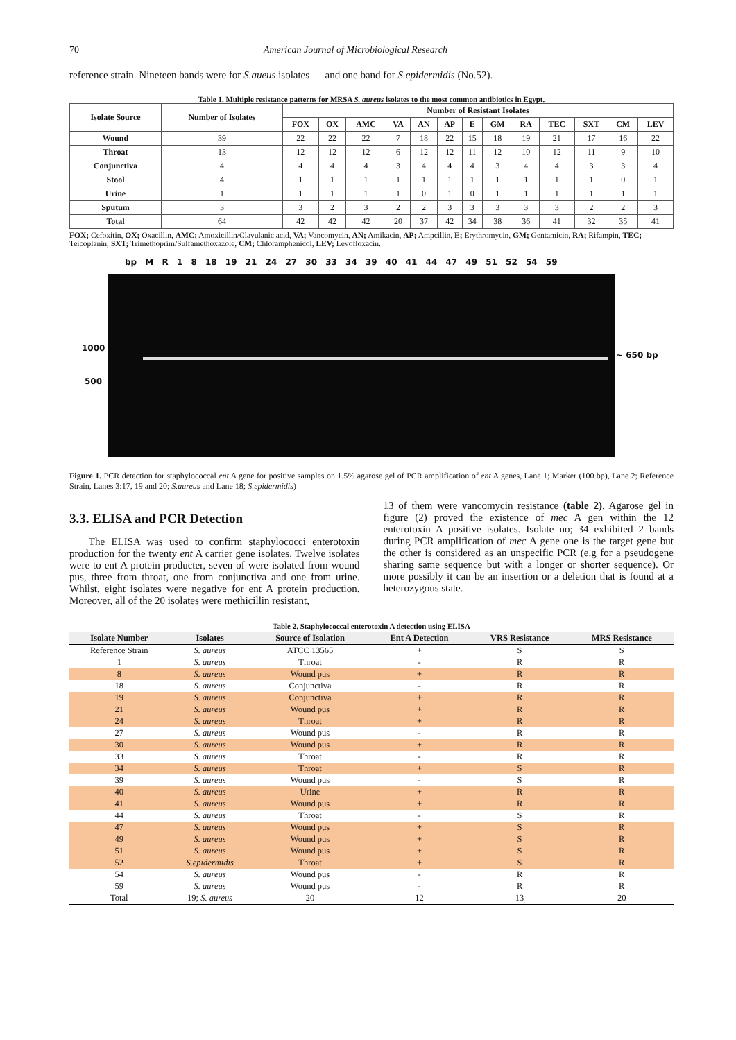70 American Journal of Microbiological Research
reference strain. Nineteen bands were for S.aueus isolates and one band for S.epidermidis (No.52).
Table 1. Multiple resistance patterns for MRSA S. aureus isolates to the most common antibiotics in Egypt.
| Isolate Source | Number of Isolates | Number of Resistant Isolates | | | | | | | | | | | | |
| --- | --- | --- | --- | --- | --- | --- | --- | --- | --- | --- | --- | --- | --- | --- |
| | | FOX | OX | AMC | VA | AN | AP | E | GM | RA | TEC | SXT | CM | LEV |
| Wound | 39 | 22 | 22 | 22 | 7 | 18 | 22 | 15 | 18 | 19 | 21 | 17 | 16 | 22 |
| Throat | 13 | 12 | 12 | 12 | 6 | 12 | 12 | 11 | 12 | 10 | 12 | 11 | 9 | 10 |
| Conjunctiva | 4 | 4 | 4 | 4 | 3 | 4 | 4 | 4 | 3 | 4 | 4 | 3 | 3 | 4 |
| Stool | 4 | 1 | 1 | 1 | 1 | 1 | 1 | 1 | 1 | 1 | 1 | 1 | 0 | 1 |
| Urine | 1 | 1 | 1 | 1 | 1 | 0 | 1 | 0 | 1 | 1 | 1 | 1 | 1 | 1 |
| Sputum | 3 | 3 | 2 | 3 | 2 | 2 | 3 | 3 | 3 | 3 | 3 | 2 | 2 | 3 |
| Total | 64 | 42 | 42 | 42 | 20 | 37 | 42 | 34 | 38 | 36 | 41 | 32 | 35 | 41 |
FOX; Cefoxitin, OX; Oxacillin, AMC; Amoxicillin/Clavulanic acid, VA; Vancomycin, AN; Amikacin, AP; Ampcillin, E; Erythromycin, GM; Gentamicin, RA; Rifampin, TEC; Teicoplanin, SXT; Trimethoprim/Sulfamethoxazole, CM; Chloramphenicol, LEV; Levofloxacin.
bp M R 1 8 18 19 21 24 27 30 33 34 39 40 41 44 47 49 51 52 54 59
1000
500
~ 650 bp
Figure 1. PCR detection for staphylococcal ent A gene for positive samples on 1.5% agarose gel of PCR amplification of ent A genes, Lane 1; Marker (100 bp), Lane 2; Reference Strain, Lanes 3:17, 19 and 20; S.aureus and Lane 18; S.epidermidis)
3.3. ELISA and PCR Detection
The ELISA was used to confirm staphylococci enterotoxin production for the twenty ent A carrier gene isolates. Twelve isolates were to ent A protein producter, seven of were isolated from wound pus, three from throat, one from conjunctiva and one from urine. Whilst, eight isolates were negative for ent A protein production. Moreover, all of the 20 isolates were methicillin resistant,
13 of them were vancomycin resistance (table 2). Agarose gel in figure (2) proved the existence of mec A gen within the 12 enterotoxin A positive isolates. Isolate no; 34 exhibited 2 bands during PCR amplification of mec A gene one is the target gene but the other is considered as an unspecific PCR (e.g for a pseudogene sharing same sequence but with a longer or shorter sequence). Or more possibly it can be an insertion or a deletion that is found at a heterozygous state.
Table 2. Staphylococcal enterotoxin A detection using ELISA
| Isolate Number | Isolates | Source of Isolation | Ent A Detection | VRS Resistance | MRS Resistance |
| --- | --- | --- | --- | --- | --- |
| Reference Strain | S. aureus | ATCC 13565 | + | S | S |
| 1 | S. aureus | Throat | - | R | R |
| 8 | S. aureus | Wound pus | + | R | R |
| 18 | S. aureus | Conjunctiva | - | R | R |
| 19 | S. aureus | Conjunctiva | + | R | R |
| 21 | S. aureus | Wound pus | + | R | R |
| 24 | S. aureus | Throat | + | R | R |
| 27 | S. aureus | Wound pus | - | R | R |
| 30 | S. aureus | Wound pus | + | R | R |
| 33 | S. aureus | Throat | - | R | R |
| 34 | S. aureus | Throat | + | S | R |
| 39 | S. aureus | Wound pus | - | S | R |
| 40 | S. aureus | Urine | + | R | R |
| 41 | S. aureus | Wound pus | + | R | R |
| 44 | S. aureus | Throat | - | S | R |
| 47 | S. aureus | Wound pus | + | S | R |
| 49 | S. aureus | Wound pus | + | S | R |
| 51 | S. aureus | Wound pus | + | S | R |
| 52 | S.epidermidis | Throat | + | S | R |
| 54 | S. aureus | Wound pus | - | R | R |
| 59 | S. aureus | Wound pus | - | R | R |
| Total | 19; S. aureus | 20 | 12 | 13 | 20 |